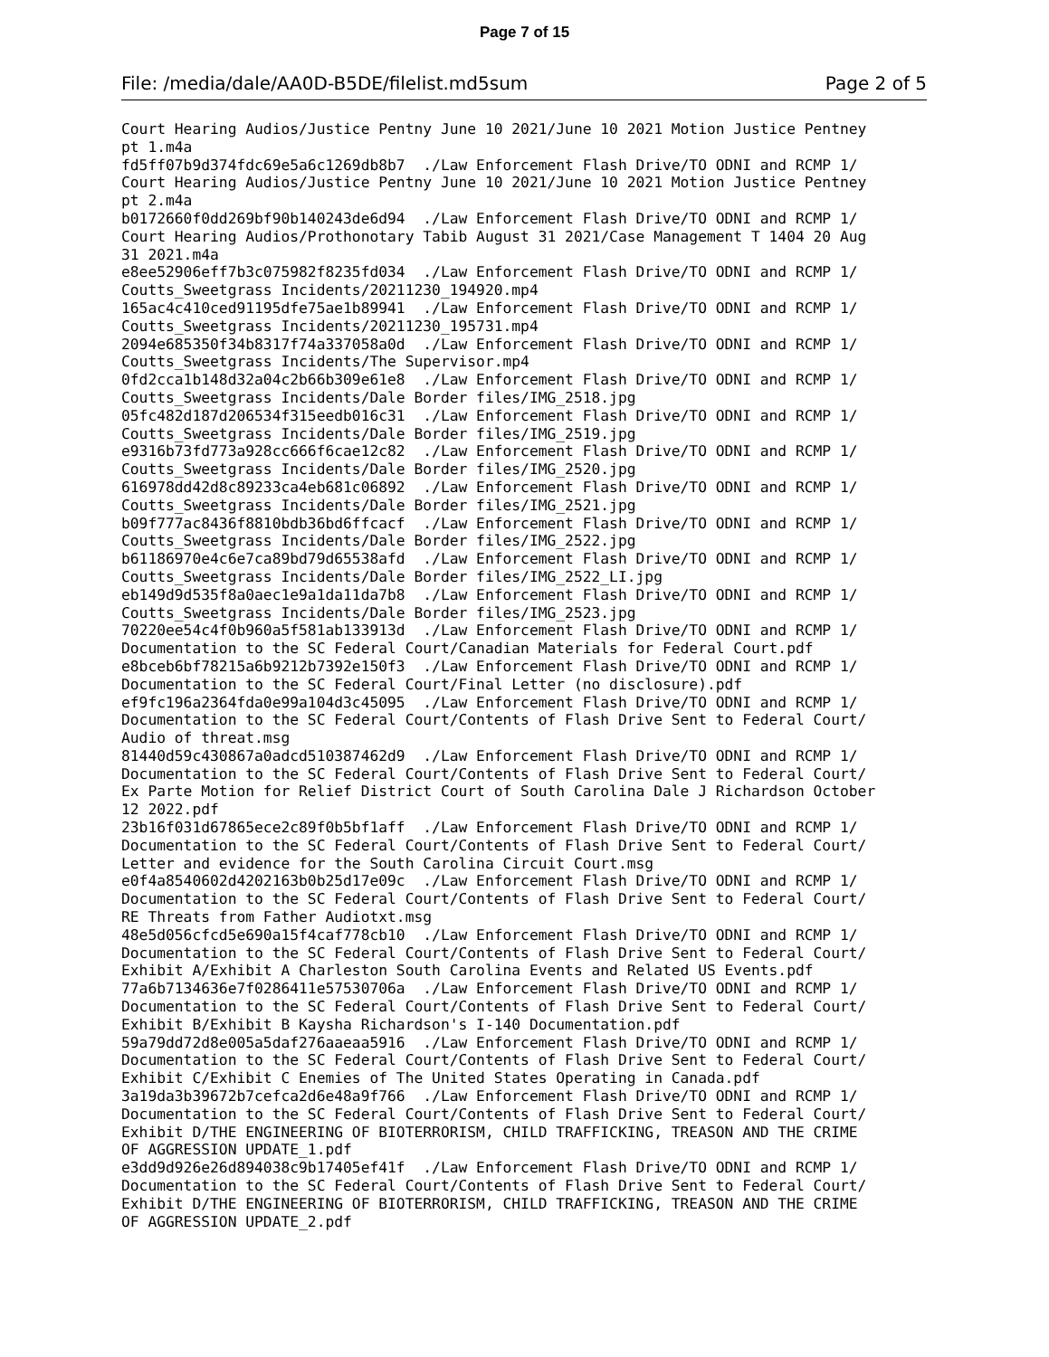Page 7 of 15
File: /media/dale/AA0D-B5DE/filelist.md5sum Page 2 of 5
Court Hearing Audios/Justice Pentny June 10 2021/June 10 2021 Motion Justice Pentney
pt 1.m4a
fd5ff07b9d374fdc69e5a6c1269db8b7  ./Law Enforcement Flash Drive/TO ODNI and RCMP 1/
Court Hearing Audios/Justice Pentny June 10 2021/June 10 2021 Motion Justice Pentney
pt 2.m4a
b0172660f0dd269bf90b140243de6d94  ./Law Enforcement Flash Drive/TO ODNI and RCMP 1/
Court Hearing Audios/Prothonotary Tabib August 31 2021/Case Management T 1404 20 Aug
31 2021.m4a
e8ee52906eff7b3c075982f8235fd034  ./Law Enforcement Flash Drive/TO ODNI and RCMP 1/
Coutts_Sweetgrass Incidents/20211230_194920.mp4
165ac4c410ced91195dfe75ae1b89941  ./Law Enforcement Flash Drive/TO ODNI and RCMP 1/
Coutts_Sweetgrass Incidents/20211230_195731.mp4
2094e685350f34b8317f74a337058a0d  ./Law Enforcement Flash Drive/TO ODNI and RCMP 1/
Coutts_Sweetgrass Incidents/The Supervisor.mp4
0fd2cca1b148d32a04c2b66b309e61e8  ./Law Enforcement Flash Drive/TO ODNI and RCMP 1/
Coutts_Sweetgrass Incidents/Dale Border files/IMG_2518.jpg
05fc482d187d206534f315eedb016c31  ./Law Enforcement Flash Drive/TO ODNI and RCMP 1/
Coutts_Sweetgrass Incidents/Dale Border files/IMG_2519.jpg
e9316b73fd773a928cc666f6cae12c82  ./Law Enforcement Flash Drive/TO ODNI and RCMP 1/
Coutts_Sweetgrass Incidents/Dale Border files/IMG_2520.jpg
616978dd42d8c89233ca4eb681c06892  ./Law Enforcement Flash Drive/TO ODNI and RCMP 1/
Coutts_Sweetgrass Incidents/Dale Border files/IMG_2521.jpg
b09f777ac8436f8810bdb36bd6ffcacf  ./Law Enforcement Flash Drive/TO ODNI and RCMP 1/
Coutts_Sweetgrass Incidents/Dale Border files/IMG_2522.jpg
b61186970e4c6e7ca89bd79d65538afd  ./Law Enforcement Flash Drive/TO ODNI and RCMP 1/
Coutts_Sweetgrass Incidents/Dale Border files/IMG_2522_LI.jpg
eb149d9d535f8a0aec1e9a1da11da7b8  ./Law Enforcement Flash Drive/TO ODNI and RCMP 1/
Coutts_Sweetgrass Incidents/Dale Border files/IMG_2523.jpg
70220ee54c4f0b960a5f581ab133913d  ./Law Enforcement Flash Drive/TO ODNI and RCMP 1/
Documentation to the SC Federal Court/Canadian Materials for Federal Court.pdf
e8bceb6bf78215a6b9212b7392e150f3  ./Law Enforcement Flash Drive/TO ODNI and RCMP 1/
Documentation to the SC Federal Court/Final Letter (no disclosure).pdf
ef9fc196a2364fda0e99a104d3c45095  ./Law Enforcement Flash Drive/TO ODNI and RCMP 1/
Documentation to the SC Federal Court/Contents of Flash Drive Sent to Federal Court/
Audio of threat.msg
81440d59c430867a0adcd510387462d9  ./Law Enforcement Flash Drive/TO ODNI and RCMP 1/
Documentation to the SC Federal Court/Contents of Flash Drive Sent to Federal Court/
Ex Parte Motion for Relief District Court of South Carolina Dale J Richardson October
12 2022.pdf
23b16f031d67865ece2c89f0b5bf1aff  ./Law Enforcement Flash Drive/TO ODNI and RCMP 1/
Documentation to the SC Federal Court/Contents of Flash Drive Sent to Federal Court/
Letter and evidence for the South Carolina Circuit Court.msg
e0f4a8540602d4202163b0b25d17e09c  ./Law Enforcement Flash Drive/TO ODNI and RCMP 1/
Documentation to the SC Federal Court/Contents of Flash Drive Sent to Federal Court/
RE Threats from Father Audiotxt.msg
48e5d056cfcd5e690a15f4caf778cb10  ./Law Enforcement Flash Drive/TO ODNI and RCMP 1/
Documentation to the SC Federal Court/Contents of Flash Drive Sent to Federal Court/
Exhibit A/Exhibit A Charleston South Carolina Events and Related US Events.pdf
77a6b7134636e7f0286411e57530706a  ./Law Enforcement Flash Drive/TO ODNI and RCMP 1/
Documentation to the SC Federal Court/Contents of Flash Drive Sent to Federal Court/
Exhibit B/Exhibit B Kaysha Richardson's I-140 Documentation.pdf
59a79dd72d8e005a5daf276aaeaa5916  ./Law Enforcement Flash Drive/TO ODNI and RCMP 1/
Documentation to the SC Federal Court/Contents of Flash Drive Sent to Federal Court/
Exhibit C/Exhibit C Enemies of The United States Operating in Canada.pdf
3a19da3b39672b7cefca2d6e48a9f766  ./Law Enforcement Flash Drive/TO ODNI and RCMP 1/
Documentation to the SC Federal Court/Contents of Flash Drive Sent to Federal Court/
Exhibit D/THE ENGINEERING OF BIOTERRORISM, CHILD TRAFFICKING, TREASON AND THE CRIME
OF AGGRESSION UPDATE_1.pdf
e3dd9d926e26d894038c9b17405ef41f  ./Law Enforcement Flash Drive/TO ODNI and RCMP 1/
Documentation to the SC Federal Court/Contents of Flash Drive Sent to Federal Court/
Exhibit D/THE ENGINEERING OF BIOTERRORISM, CHILD TRAFFICKING, TREASON AND THE CRIME
OF AGGRESSION UPDATE_2.pdf